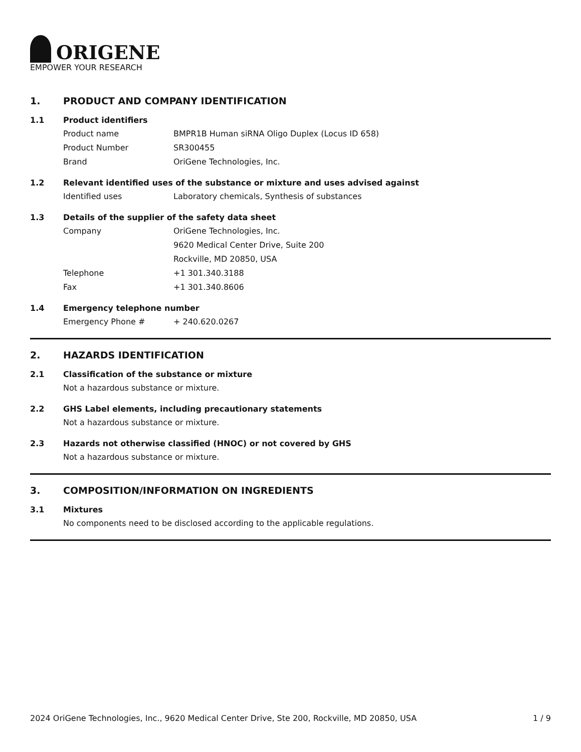ORIGENE
EMPOWER YOUR RESEARCH
1. PRODUCT AND COMPANY IDENTIFICATION
1.1 Product identifiers
Product name BMPR1B Human siRNA Oligo Duplex (Locus ID 658)
Product Number SR300455
Brand OriGene Technologies, Inc.
1.2 Relevant identified uses of the substance or mixture and uses advised against
Identified uses Laboratory chemicals, Synthesis of substances
1.3 Details of the supplier of the safety data sheet
Company OriGene Technologies, Inc.
9620 Medical Center Drive, Suite 200
Rockville, MD 20850, USA
Telephone +1 301.340.3188
Fax +1 301.340.8606
1.4 Emergency telephone number
Emergency Phone # + 240.620.0267
2. HAZARDS IDENTIFICATION
2.1 Classification of the substance or mixture
Not a hazardous substance or mixture.
2.2 GHS Label elements, including precautionary statements
Not a hazardous substance or mixture.
2.3 Hazards not otherwise classified (HNOC) or not covered by GHS
Not a hazardous substance or mixture.
3. COMPOSITION/INFORMATION ON INGREDIENTS
3.1 Mixtures
No components need to be disclosed according to the applicable regulations.
2024 OriGene Technologies, Inc., 9620 Medical Center Drive, Ste 200, Rockville, MD 20850, USA 1 / 9